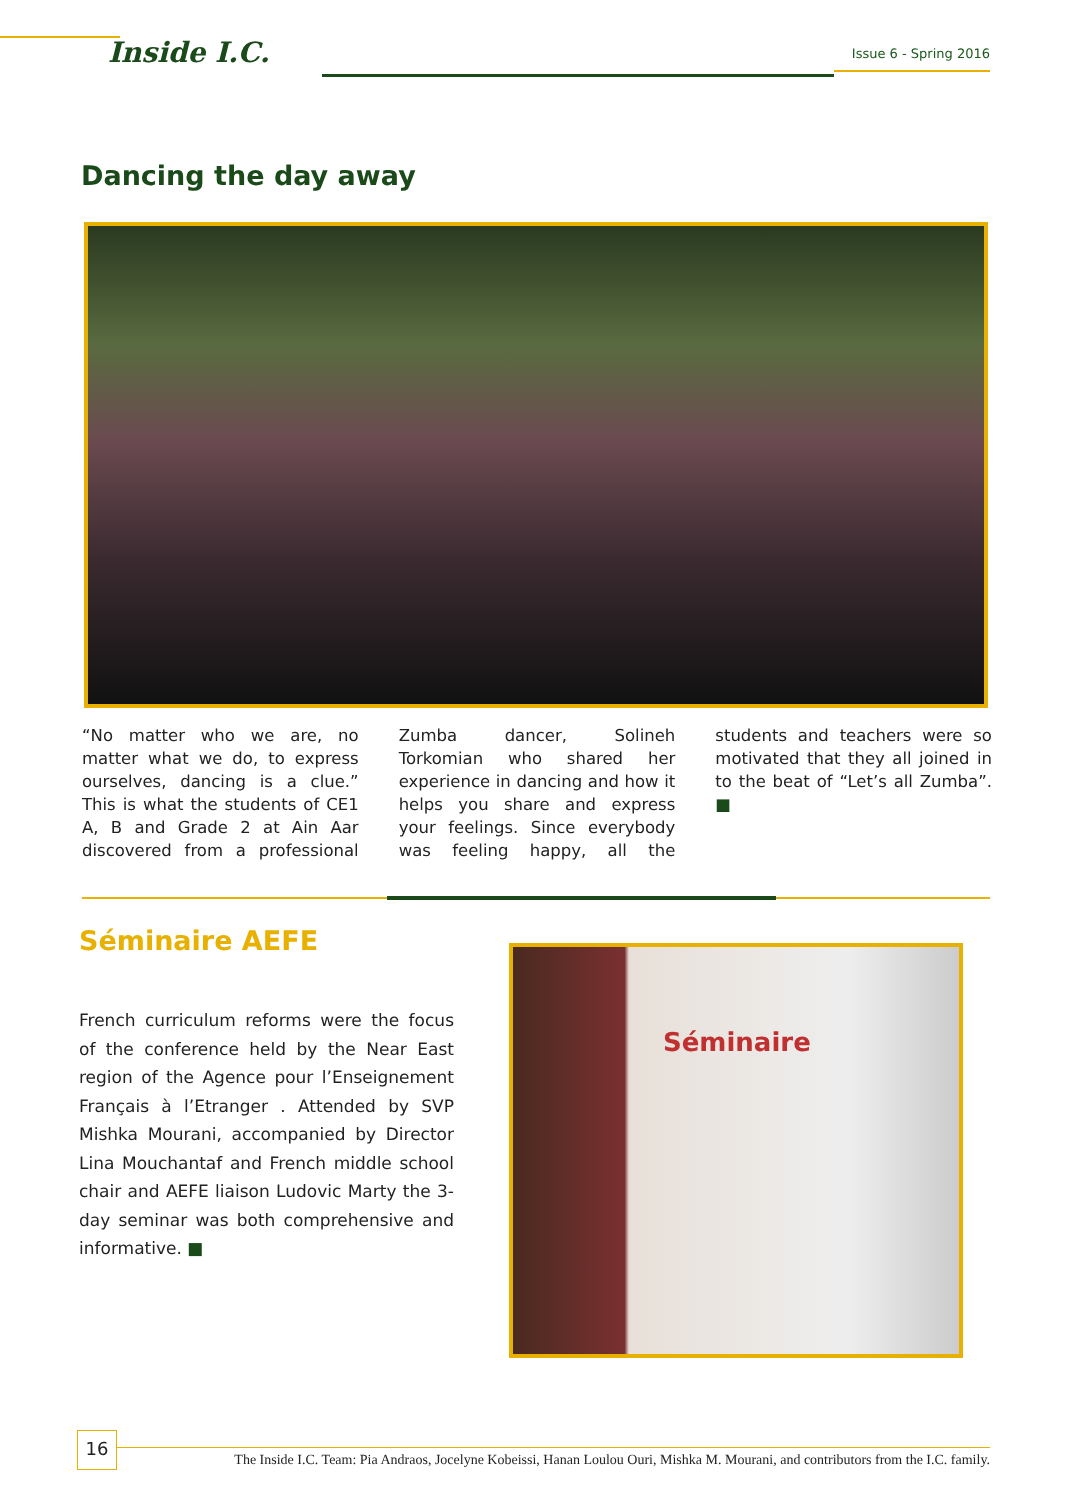Inside I.C. Issue 6 - Spring 2016
Dancing the day away
“No matter who we are, no matter what we do, to express ourselves, dancing is a clue.” This is what the students of CE1 A, B and Grade 2 at Ain Aar discovered from a professional Zumba dancer, Solineh Torkomian who shared her experience in dancing and how it helps you share and express your feelings. Since everybody was feeling happy, all the students and teachers were so motivated that they all joined in to the beat of “Let’s all Zumba”. ■
Séminaire AEFE
French curriculum reforms were the focus of the conference held by the Near East region of the Agence pour l’Enseignement Français à l’Etranger . Attended by SVP Mishka Mourani, accompanied by Director Lina Mouchantaf and French middle school chair and AEFE liaison Ludovic Marty the 3-day seminar was both comprehensive and informative. ■
Séminaire
16
The Inside I.C. Team: Pia Andraos, Jocelyne Kobeissi, Hanan Loulou Ouri, Mishka M. Mourani, and contributors from the I.C. family.